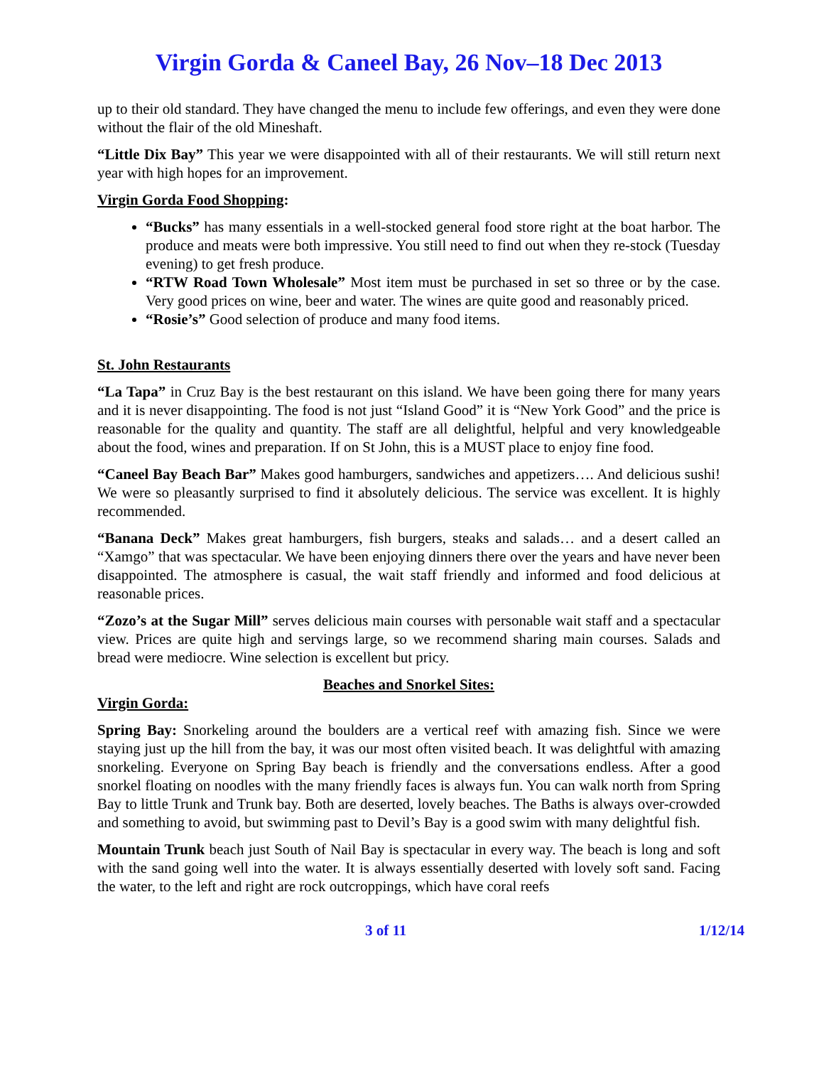Virgin Gorda & Caneel Bay, 26 Nov–18 Dec 2013
up to their old standard. They have changed the menu to include few offerings, and even they were done without the flair of the old Mineshaft.
“Little Dix Bay” This year we were disappointed with all of their restaurants. We will still return next year with high hopes for an improvement.
Virgin Gorda Food Shopping:
“Bucks” has many essentials in a well-stocked general food store right at the boat harbor. The produce and meats were both impressive. You still need to find out when they re-stock (Tuesday evening) to get fresh produce.
“RTW Road Town Wholesale” Most item must be purchased in set so three or by the case. Very good prices on wine, beer and water. The wines are quite good and reasonably priced.
“Rosie’s” Good selection of produce and many food items.
St. John Restaurants
“La Tapa” in Cruz Bay is the best restaurant on this island. We have been going there for many years and it is never disappointing. The food is not just “Island Good” it is “New York Good” and the price is reasonable for the quality and quantity. The staff are all delightful, helpful and very knowledgeable about the food, wines and preparation. If on St John, this is a MUST place to enjoy fine food.
“Caneel Bay Beach Bar” Makes good hamburgers, sandwiches and appetizers…. And delicious sushi! We were so pleasantly surprised to find it absolutely delicious. The service was excellent. It is highly recommended.
“Banana Deck” Makes great hamburgers, fish burgers, steaks and salads… and a desert called an “Xamgo” that was spectacular. We have been enjoying dinners there over the years and have never been disappointed. The atmosphere is casual, the wait staff friendly and informed and food delicious at reasonable prices.
“Zozo’s at the Sugar Mill” serves delicious main courses with personable wait staff and a spectacular view. Prices are quite high and servings large, so we recommend sharing main courses. Salads and bread were mediocre. Wine selection is excellent but pricy.
Beaches and Snorkel Sites:
Virgin Gorda:
Spring Bay: Snorkeling around the boulders are a vertical reef with amazing fish. Since we were staying just up the hill from the bay, it was our most often visited beach. It was delightful with amazing snorkeling. Everyone on Spring Bay beach is friendly and the conversations endless. After a good snorkel floating on noodles with the many friendly faces is always fun. You can walk north from Spring Bay to little Trunk and Trunk bay. Both are deserted, lovely beaches. The Baths is always over-crowded and something to avoid, but swimming past to Devil’s Bay is a good swim with many delightful fish.
Mountain Trunk beach just South of Nail Bay is spectacular in every way. The beach is long and soft with the sand going well into the water. It is always essentially deserted with lovely soft sand. Facing the water, to the left and right are rock outcroppings, which have coral reefs
3 of 11 1/12/14